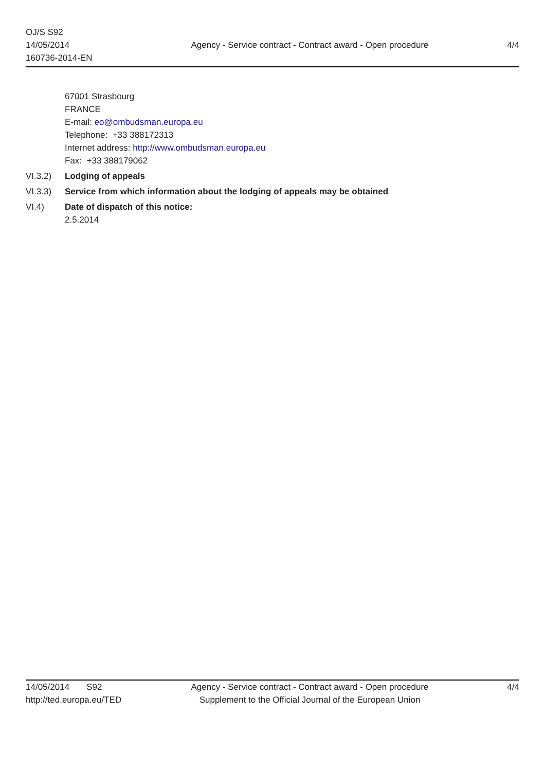OJ/S S92
14/05/2014
160736-2014-EN
Agency - Service contract - Contract award - Open procedure
4/4
67001 Strasbourg
FRANCE
E-mail: eo@ombudsman.europa.eu
Telephone: +33 388172313
Internet address: http://www.ombudsman.europa.eu
Fax: +33 388179062
VI.3.2) Lodging of appeals
VI.3.3) Service from which information about the lodging of appeals may be obtained
VI.4) Date of dispatch of this notice:
2.5.2014
14/05/2014 S92
http://ted.europa.eu/TED
Agency - Service contract - Contract award - Open procedure
Supplement to the Official Journal of the European Union
4/4